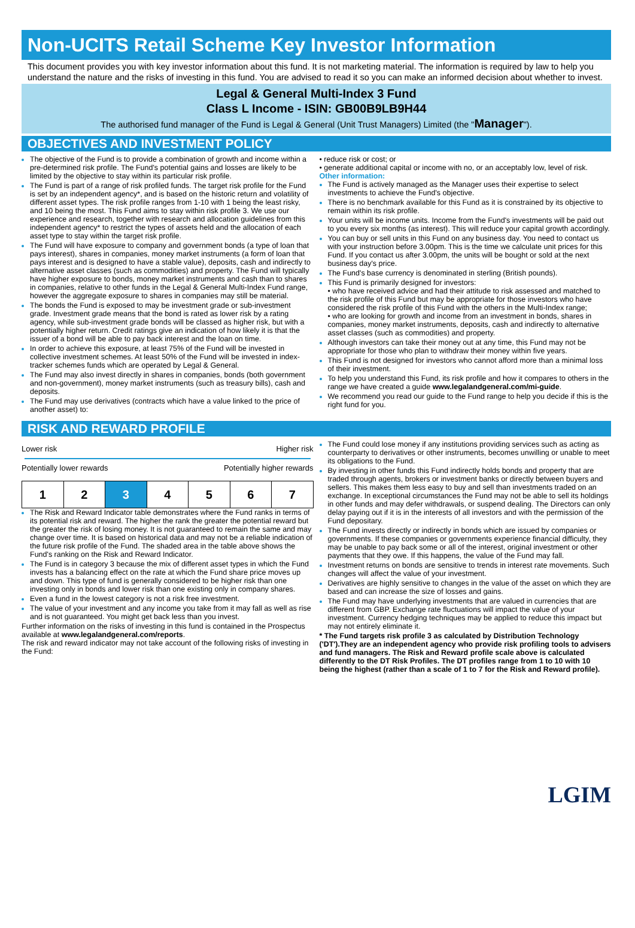Non-UCITS Retail Scheme Key Investor Information
This document provides you with key investor information about this fund. It is not marketing material. The information is required by law to help you understand the nature and the risks of investing in this fund. You are advised to read it so you can make an informed decision about whether to invest.
Legal & General Multi-Index 3 Fund
Class L Income - ISIN: GB00B9LB9H44
The authorised fund manager of the Fund is Legal & General (Unit Trust Managers) Limited (the "Manager").
OBJECTIVES AND INVESTMENT POLICY
The objective of the Fund is to provide a combination of growth and income within a pre-determined risk profile. The Fund's potential gains and losses are likely to be limited by the objective to stay within its particular risk profile.
The Fund is part of a range of risk profiled funds. The target risk profile for the Fund is set by an independent agency*, and is based on the historic return and volatility of different asset types. The risk profile ranges from 1-10 with 1 being the least risky, and 10 being the most. This Fund aims to stay within risk profile 3. We use our experience and research, together with research and allocation guidelines from this independent agency* to restrict the types of assets held and the allocation of each asset type to stay within the target risk profile.
The Fund will have exposure to company and government bonds (a type of loan that pays interest), shares in companies, money market instruments (a form of loan that pays interest and is designed to have a stable value), deposits, cash and indirectly to alternative asset classes (such as commodities) and property. The Fund will typically have higher exposure to bonds, money market instruments and cash than to shares in companies, relative to other funds in the Legal & General Multi-Index Fund range, however the aggregate exposure to shares in companies may still be material.
The bonds the Fund is exposed to may be investment grade or sub-investment grade. Investment grade means that the bond is rated as lower risk by a rating agency, while sub-investment grade bonds will be classed as higher risk, but with a potentially higher return. Credit ratings give an indication of how likely it is that the issuer of a bond will be able to pay back interest and the loan on time.
In order to achieve this exposure, at least 75% of the Fund will be invested in collective investment schemes. At least 50% of the Fund will be invested in index-tracker schemes funds which are operated by Legal & General.
The Fund may also invest directly in shares in companies, bonds (both government and non-government), money market instruments (such as treasury bills), cash and deposits.
The Fund may use derivatives (contracts which have a value linked to the price of another asset) to:
• reduce risk or cost; or
• generate additional capital or income with no, or an acceptably low, level of risk.
Other information:
The Fund is actively managed as the Manager uses their expertise to select investments to achieve the Fund's objective.
There is no benchmark available for this Fund as it is constrained by its objective to remain within its risk profile.
Your units will be income units. Income from the Fund's investments will be paid out to you every six months (as interest). This will reduce your capital growth accordingly.
You can buy or sell units in this Fund on any business day. You need to contact us with your instruction before 3.00pm. This is the time we calculate unit prices for this Fund. If you contact us after 3.00pm, the units will be bought or sold at the next business day's price.
The Fund's base currency is denominated in sterling (British pounds).
This Fund is primarily designed for investors:
• who have received advice and had their attitude to risk assessed and matched to the risk profile of this Fund but may be appropriate for those investors who have considered the risk profile of this Fund with the others in the Multi-Index range;
• who are looking for growth and income from an investment in bonds, shares in companies, money market instruments, deposits, cash and indirectly to alternative asset classes (such as commodities) and property.
Although investors can take their money out at any time, this Fund may not be appropriate for those who plan to withdraw their money within five years.
This Fund is not designed for investors who cannot afford more than a minimal loss of their investment.
To help you understand this Fund, its risk profile and how it compares to others in the range we have created a guide www.legalandgeneral.com/mi-guide.
We recommend you read our guide to the Fund range to help you decide if this is the right fund for you.
RISK AND REWARD PROFILE
Lower risk Higher risk
Potentially lower rewards Potentially higher rewards
| 1 | 2 | 3 | 4 | 5 | 6 | 7 |
The Risk and Reward Indicator table demonstrates where the Fund ranks in terms of its potential risk and reward. The higher the rank the greater the potential reward but the greater the risk of losing money. It is not guaranteed to remain the same and may change over time. It is based on historical data and may not be a reliable indication of the future risk profile of the Fund. The shaded area in the table above shows the Fund's ranking on the Risk and Reward Indicator.
The Fund is in category 3 because the mix of different asset types in which the Fund invests has a balancing effect on the rate at which the Fund share price moves up and down. This type of fund is generally considered to be higher risk than one investing only in bonds and lower risk than one existing only in company shares.
Even a fund in the lowest category is not a risk free investment.
The value of your investment and any income you take from it may fall as well as rise and is not guaranteed. You might get back less than you invest.
Further information on the risks of investing in this fund is contained in the Prospectus available at www.legalandgeneral.com/reports.
The risk and reward indicator may not take account of the following risks of investing in the Fund:
The Fund could lose money if any institutions providing services such as acting as counterparty to derivatives or other instruments, becomes unwilling or unable to meet its obligations to the Fund.
By investing in other funds this Fund indirectly holds bonds and property that are traded through agents, brokers or investment banks or directly between buyers and sellers. This makes them less easy to buy and sell than investments traded on an exchange. In exceptional circumstances the Fund may not be able to sell its holdings in other funds and may defer withdrawals, or suspend dealing. The Directors can only delay paying out if it is in the interests of all investors and with the permission of the Fund depositary.
The Fund invests directly or indirectly in bonds which are issued by companies or governments. If these companies or governments experience financial difficulty, they may be unable to pay back some or all of the interest, original investment or other payments that they owe. If this happens, the value of the Fund may fall.
Investment returns on bonds are sensitive to trends in interest rate movements. Such changes will affect the value of your investment.
Derivatives are highly sensitive to changes in the value of the asset on which they are based and can increase the size of losses and gains.
The Fund may have underlying investments that are valued in currencies that are different from GBP. Exchange rate fluctuations will impact the value of your investment. Currency hedging techniques may be applied to reduce this impact but may not entirely eliminate it.
* The Fund targets risk profile 3 as calculated by Distribution Technology ('DT').They are an independent agency who provide risk profiling tools to advisers and fund managers. The Risk and Reward profile scale above is calculated differently to the DT Risk Profiles. The DT profiles range from 1 to 10 with 10 being the highest (rather than a scale of 1 to 7 for the Risk and Reward profile).
LGIM